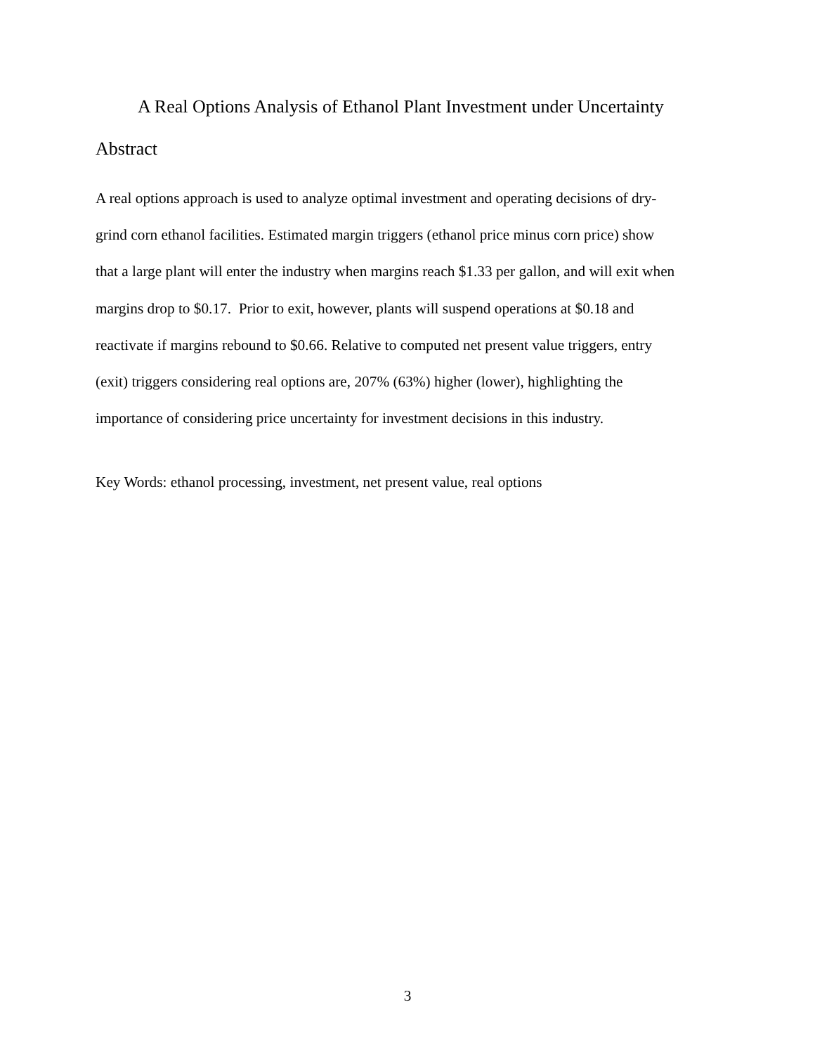A Real Options Analysis of Ethanol Plant Investment under Uncertainty
Abstract
A real options approach is used to analyze optimal investment and operating decisions of dry-
grind corn ethanol facilities. Estimated margin triggers (ethanol price minus corn price) show
that a large plant will enter the industry when margins reach $1.33 per gallon, and will exit when
margins drop to $0.17. Prior to exit, however, plants will suspend operations at $0.18 and
reactivate if margins rebound to $0.66. Relative to computed net present value triggers, entry
(exit) triggers considering real options are, 207% (63%) higher (lower), highlighting the
importance of considering price uncertainty for investment decisions in this industry.
Key Words: ethanol processing, investment, net present value, real options
3